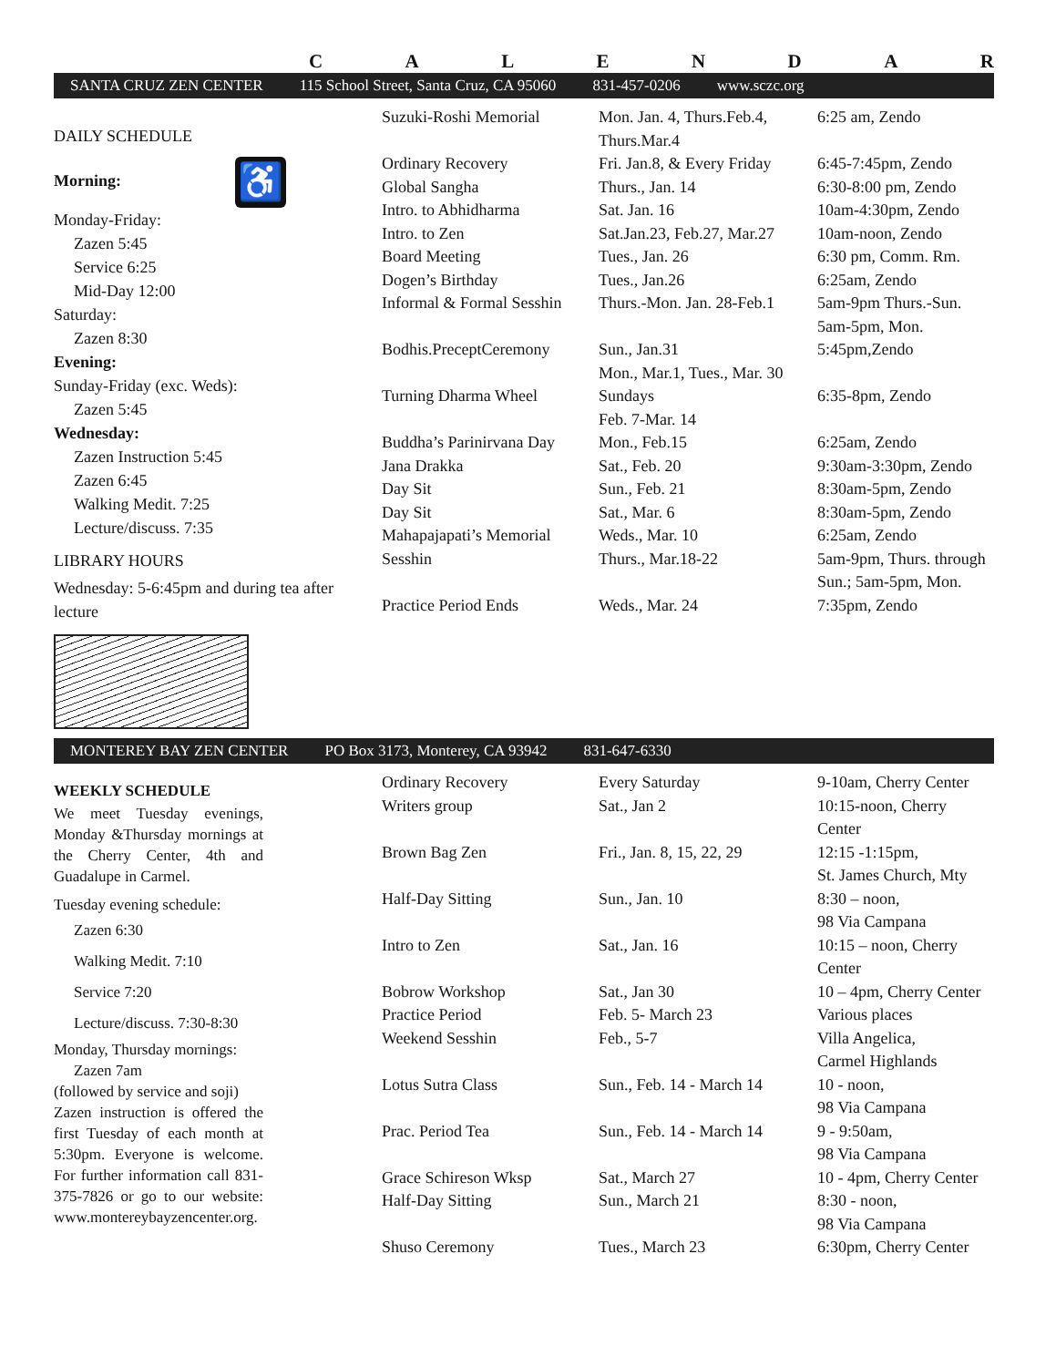CALENDAR
SANTA CRUZ ZEN CENTER 115 School Street, Santa Cruz, CA 95060 831-457-0206 www.sczc.org
DAILY SCHEDULE
Morning: ♿
Monday-Friday:
Zazen 5:45
Service 6:25
Mid-Day 12:00
Saturday:
Zazen 8:30
Evening:
Sunday-Friday (exc. Weds):
Zazen 5:45
Wednesday:
Zazen Instruction 5:45
Zazen 6:45
Walking Medit. 7:25
Lecture/discuss. 7:35
LIBRARY HOURS
Wednesday: 5-6:45pm and during tea after lecture
| Suzuki-Roshi Memorial | Mon. Jan. 4, Thurs.Feb.4, Thurs.Mar.4 | 6:25 am, Zendo |
| Ordinary Recovery | Fri. Jan.8, & Every Friday | 6:45-7:45pm, Zendo |
| Global Sangha | Thurs., Jan. 14 | 6:30-8:00 pm, Zendo |
| Intro. to Abhidharma | Sat. Jan. 16 | 10am-4:30pm, Zendo |
| Intro. to Zen | Sat.Jan.23, Feb.27, Mar.27 | 10am-noon, Zendo |
| Board Meeting | Tues., Jan. 26 | 6:30 pm, Comm. Rm. |
| Dogen’s Birthday | Tues., Jan.26 | 6:25am, Zendo |
| Informal & Formal Sesshin | Thurs.-Mon. Jan. 28-Feb.1 | 5am-9pm Thurs.-Sun. 5am-5pm, Mon. |
| Bodhis.PreceptCeremony | Sun., Jan.31 Mon., Mar.1, Tues., Mar. 30 | 5:45pm,Zendo |
| Turning Dharma Wheel | Sundays Feb. 7-Mar. 14 | 6:35-8pm, Zendo |
| Buddha’s Parinirvana Day | Mon., Feb.15 | 6:25am, Zendo |
| Jana Drakka | Sat., Feb. 20 | 9:30am-3:30pm, Zendo |
| Day Sit | Sun., Feb. 21 | 8:30am-5pm, Zendo |
| Day Sit | Sat., Mar. 6 | 8:30am-5pm, Zendo |
| Mahapajapati’s Memorial | Weds., Mar. 10 | 6:25am, Zendo |
| Sesshin | Thurs., Mar.18-22 | 5am-9pm, Thurs. through Sun.; 5am-5pm, Mon. |
| Practice Period Ends | Weds., Mar. 24 | 7:35pm, Zendo |
MONTEREY BAY ZEN CENTER PO Box 3173, Monterey, CA 93942 831-647-6330
WEEKLY SCHEDULE
We meet Tuesday evenings, Monday &Thursday mornings at the Cherry Center, 4th and Guadalupe in Carmel.
Tuesday evening schedule:
Zazen 6:30
Walking Medit. 7:10
Service 7:20
Lecture/discuss. 7:30-8:30
Monday, Thursday mornings:
Zazen 7am
(followed by service and soji)
Zazen instruction is offered the first Tuesday of each month at 5:30pm. Everyone is welcome. For further information call 831-375-7826 or go to our website: www.montereybayzencenter.org.
| Ordinary Recovery | Every Saturday | 9-10am, Cherry Center |
| Writers group | Sat., Jan 2 | 10:15-noon, Cherry Center |
| Brown Bag Zen | Fri., Jan. 8, 15, 22, 29 | 12:15 -1:15pm, St. James Church, Mty |
| Half-Day Sitting | Sun., Jan. 10 | 8:30 – noon, 98 Via Campana |
| Intro to Zen | Sat., Jan. 16 | 10:15 – noon, Cherry Center |
| Bobrow Workshop | Sat., Jan 30 | 10 – 4pm, Cherry Center |
| Practice Period | Feb. 5- March 23 | Various places |
| Weekend Sesshin | Feb., 5-7 | Villa Angelica, Carmel Highlands |
| Lotus Sutra Class | Sun., Feb. 14 - March 14 | 10 - noon, 98 Via Campana |
| Prac. Period Tea | Sun., Feb. 14 - March 14 | 9 - 9:50am, 98 Via Campana |
| Grace Schireson Wksp | Sat., March 27 | 10 - 4pm, Cherry Center |
| Half-Day Sitting | Sun., March 21 | 8:30 - noon, 98 Via Campana |
| Shuso Ceremony | Tues., March 23 | 6:30pm, Cherry Center |